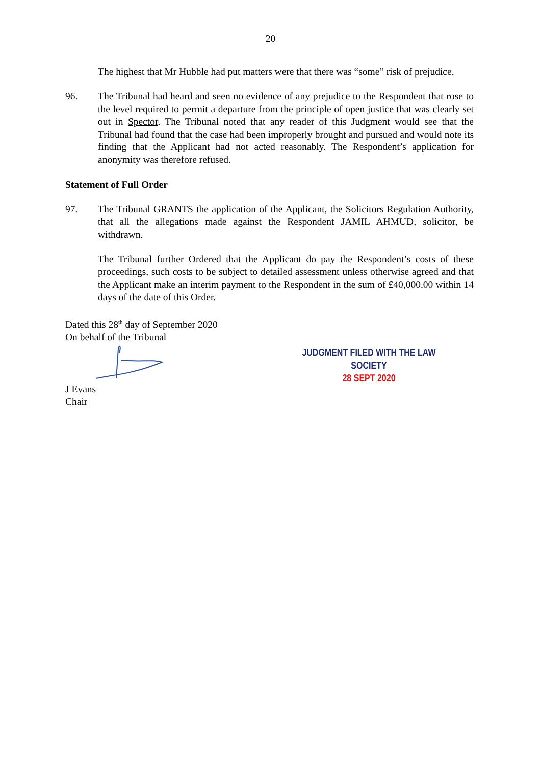20
The highest that Mr Hubble had put matters were that there was “some” risk of prejudice.
96. The Tribunal had heard and seen no evidence of any prejudice to the Respondent that rose to the level required to permit a departure from the principle of open justice that was clearly set out in Spector. The Tribunal noted that any reader of this Judgment would see that the Tribunal had found that the case had been improperly brought and pursued and would note its finding that the Applicant had not acted reasonably. The Respondent’s application for anonymity was therefore refused.
Statement of Full Order
97. The Tribunal GRANTS the application of the Applicant, the Solicitors Regulation Authority, that all the allegations made against the Respondent JAMIL AHMUD, solicitor, be withdrawn.
The Tribunal further Ordered that the Applicant do pay the Respondent’s costs of these proceedings, such costs to be subject to detailed assessment unless otherwise agreed and that the Applicant make an interim payment to the Respondent in the sum of £40,000.00 within 14 days of the date of this Order.
Dated this 28<sup>th</sup> day of September 2020
On behalf of the Tribunal
J Evans
Chair
JUDGMENT FILED WITH THE LAW SOCIETY
28 SEPT 2020